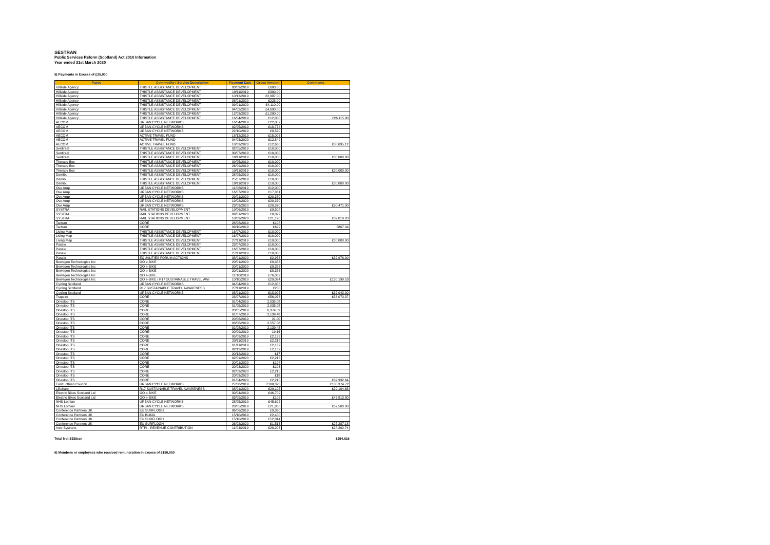SESTRAN
Public Services Reform (Scotland) Act 2010 Information
Year ended 31st March 2020
5) Payments in Excess of £25,000
| Payee | Commodity / Service Description | Payment Date | Gross Amount | Comments |
| --- | --- | --- | --- | --- |
| Hillside Agency | THISTLE ASSISTANCE DEVELOPMENT | 03/09/2019 | £600.00 | |
| Hillside Agency | THISTLE ASSISTANCE DEVELOPMENT | 19/11/2019 | £300.00 | |
| Hillside Agency | THISTLE ASSISTANCE DEVELOPMENT | 10/12/2019 | £2,987.00 | |
| Hillside Agency | THISTLE ASSISTANCE DEVELOPMENT | 08/01/2020 | £228.00 | |
| Hillside Agency | THISTLE ASSISTANCE DEVELOPMENT | 09/01/2020 | £4,110.00 | |
| Hillside Agency | THISTLE ASSISTANCE DEVELOPMENT | 04/02/2020 | £4,690.80 | |
| Hillside Agency | THISTLE ASSISTANCE DEVELOPMENT | 12/03/2020 | £1,200.00 | |
| Hillside Agency | THISTLE ASSISTANCE DEVELOPMENT | 16/04/2019 | £12,000 | £26,115.80 |
| AECOM | URBAN CYCLE NETWORKS | 16/04/2019 | £22,887 | |
| AECOM | URBAN CYCLE NETWORKS | 02/05/2019 | £18,774 | |
| AECOM | URBAN CYCLE NETWORKS | 22/10/2019 | £8,520 | |
| AECOM | ACTIVE TRAVEL FUND | 18/12/2019 | £15,006 | |
| AECOM | ACTIVE TRAVEL FUND | 04/03/2020 | £12,849 | |
| AECOM | ACTIVE TRAVEL FUND | 18/03/2020 | £12,660 | £88,695.12 |
| Sentireal | THISTLE ASSISTANCE DEVELOPMENT | 02/05/2019 | £10,000 | |
| Sentireal | THISTLE ASSISTANCE DEVELOPMENT | 30/07/2019 | £10,000 | |
| Sentireal | THISTLE ASSISTANCE DEVELOPMENT | 19/11/2019 | £10,000 | £30,000.00 |
| Therapy Box | THISTLE ASSISTANCE DEVELOPMENT | 09/05/2019 | £10,000 | |
| Therapy Box | THISTLE ASSISTANCE DEVELOPMENT | 26/09/2019 | £10,000 | |
| Therapy Box | THISTLE ASSISTANCE DEVELOPMENT | 19/11/2019 | £10,000 | £30,000.00 |
| Damibu | THISTLE ASSISTANCE DEVELOPMENT | 28/05/2019 | £10,000 | |
| Damibu | THISTLE ASSISTANCE DEVELOPMENT | 25/07/2019 | £10,000 | |
| Damibu | THISTLE ASSISTANCE DEVELOPMENT | 19/11/2019 | £10,000 | £30,000.00 |
| Ove Arup | URBAN CYCLE NETWORKS | 11/06/2019 | £12,000 | |
| Ove Arup | URBAN CYCLE NETWORKS | 16/07/2019 | £17,361 | |
| Ove Arup | URBAN CYCLE NETWORKS | 29/01/2020 | £20,370 | |
| Ove Arup | URBAN CYCLE NETWORKS | 19/02/2020 | £20,370 | |
| Ove Arup | URBAN CYCLE NETWORKS | 23/03/2020 | £20,370 | £90,471.00 |
| SYSTRA | RAIL STATIONS DEVELOPMENT | 19/06/2019 | £9,508 | |
| SYSTRA | RAIL STATIONS DEVELOPMENT | 09/01/2020 | £8,392 | |
| SYSTRA | RAIL STATIONS DEVELOPMENT | 18/03/2020 | £21,120 | £39,019.20 |
| Tactran | CORE | 28/08/2019 | £108 | |
| Tactran | CORE | 09/10/2019 | £699 | £807.34 |
| Living Map | THISTLE ASSISTANCE DEVELOPMENT | 16/07/2019 | £10,000 | |
| Living Map | THISTLE ASSISTANCE DEVELOPMENT | 16/07/2019 | £10,000 | |
| Living Map | THISTLE ASSISTANCE DEVELOPMENT | 27/11/2019 | £10,000 | £30,000.00 |
| Passio | THISTLE ASSISTANCE DEVELOPMENT | 23/07/2019 | £10,000 | |
| Passio | THISTLE ASSISTANCE DEVELOPMENT | 16/07/2019 | £10,000 | |
| Passio | THISTLE ASSISTANCE DEVELOPMENT | 27/11/2019 | £10,000 | |
| Passio | EQUALITIES FORUM ACTIONS | 08/01/2020 | £2,976 | £32,976.00 |
| Bewegen Technologies Inc | GO e-BIKE | 20/01/2020 | £8,356 | |
| Bewegen Technologies Inc | GO e-BIKE | 20/01/2020 | £8,356 | |
| Bewegen Technologies Inc | GO e-BIKE | 20/01/2020 | £8,356 | |
| Bewegen Technologies Inc | GO e-BIKE | 11/10/2019 | £76,039 | |
| Bewegen Technologies Inc | GO e-BIKE / R17 SUSTAINABLE TRAVEL AW/ | 10/10/2019 | £29,094 | £130,199.53 |
| Cycling Scotland | URBAN CYCLE NETWORKS | 04/04/2019 | £12,888 | |
| Cycling Scotland | R17 SUSTAINABLE TRAVEL AWARENESS | 27/11/2019 | £250 | |
| Cycling Scotland | URBAN CYCLE NETWORKS | 08/01/2020 | £18,905 | £32,043.00 |
| Trapeze | CORE | 23/07/2019 | £56,073 | £56,073.37 |
| Onestop ITS | CORE | 01/04/2019 | 2,035.08 | |
| Onestop ITS | CORE | 01/05/2019 | 2,035.08 | |
| Onestop ITS | CORE | 20/05/2019 | 6,374.09 | |
| Onestop ITS | CORE | 01/07/2019 | 2,139.48 | |
| Onestop ITS | CORE | 20/06/2019 | 21.00 | |
| Onestop ITS | CORE | 03/06/2019 | 2,557.08 | |
| Onestop ITS | CORE | 01/08/2019 | 2,139.48 | |
| Onestop ITS | CORE | 20/09/2019 | 19.16 | |
| Onestop ITS | CORE | 05/09/2019 | £2,139 | |
| Onestop ITS | CORE | 20/11/2019 | £2,218 | |
| Onestop ITS | CORE | 01/11/2019 | £2,139 | |
| Onestop ITS | CORE | 02/12/2019 | £2,139 | |
| Onestop ITS | CORE | 20/12/2019 | £17 | |
| Onestop ITS | CORE | 02/01/2020 | £2,215 | |
| Onestop ITS | CORE | 20/01/2020 | £194 | |
| Onestop ITS | CORE | 20/03/2020 | £103 | |
| Onestop ITS | CORE | 02/03/2020 | £2,215 | |
| Onestop ITS | CORE | 20/03/2020 | £18 | |
| Onestop ITS | CORE | 01/04/2020 | £2,215 | £32,932.64 |
| East Lothian Council | URBAN CYCLE NETWORKS | 27/08/2019 | £108,375 | £108,374.72 |
| Liftshare | R17 SUSTAINABLE TRAVEL AWARENESS | 08/01/2020 | £29,105 | £29,104.68 |
| Electric Bikes Scotland Ltd | GO e-BIKE | 30/04/2019 | £46,709 | |
| Electric Bikes Scotland Ltd | GO e-BIKE | 03/09/2019 | £105 | £46,813.80 |
| NHS Lothian | URBAN CYCLE NETWORKS | 28/05/2019 | £45,692 | |
| NHS Lothian | URBAN CYCLE NETWORKS | 28/05/2019 | £21,808 | £67,500.00 |
| Conference Partners UK | EU SURFLOGH | 06/06/2019 | £9,360 | |
| Conference Partners UK | EU BLING | 15/10/2019 | £2,400 | |
| Conference Partners UK | EU SURFLOGH | 15/10/2019 | £12,014 | |
| Conference Partners UK | EU SURFLOGH | 26/02/2020 | £1,513 | £25,287.18 |
| Ineo Systrans | RTPI - REVENUE CONTRIBUTION | 11/04/2019 | £28,203 | £28,202.74 |
Total Net SEStran £954,616
6) Members or employees who received remuneration in excess of £150,000